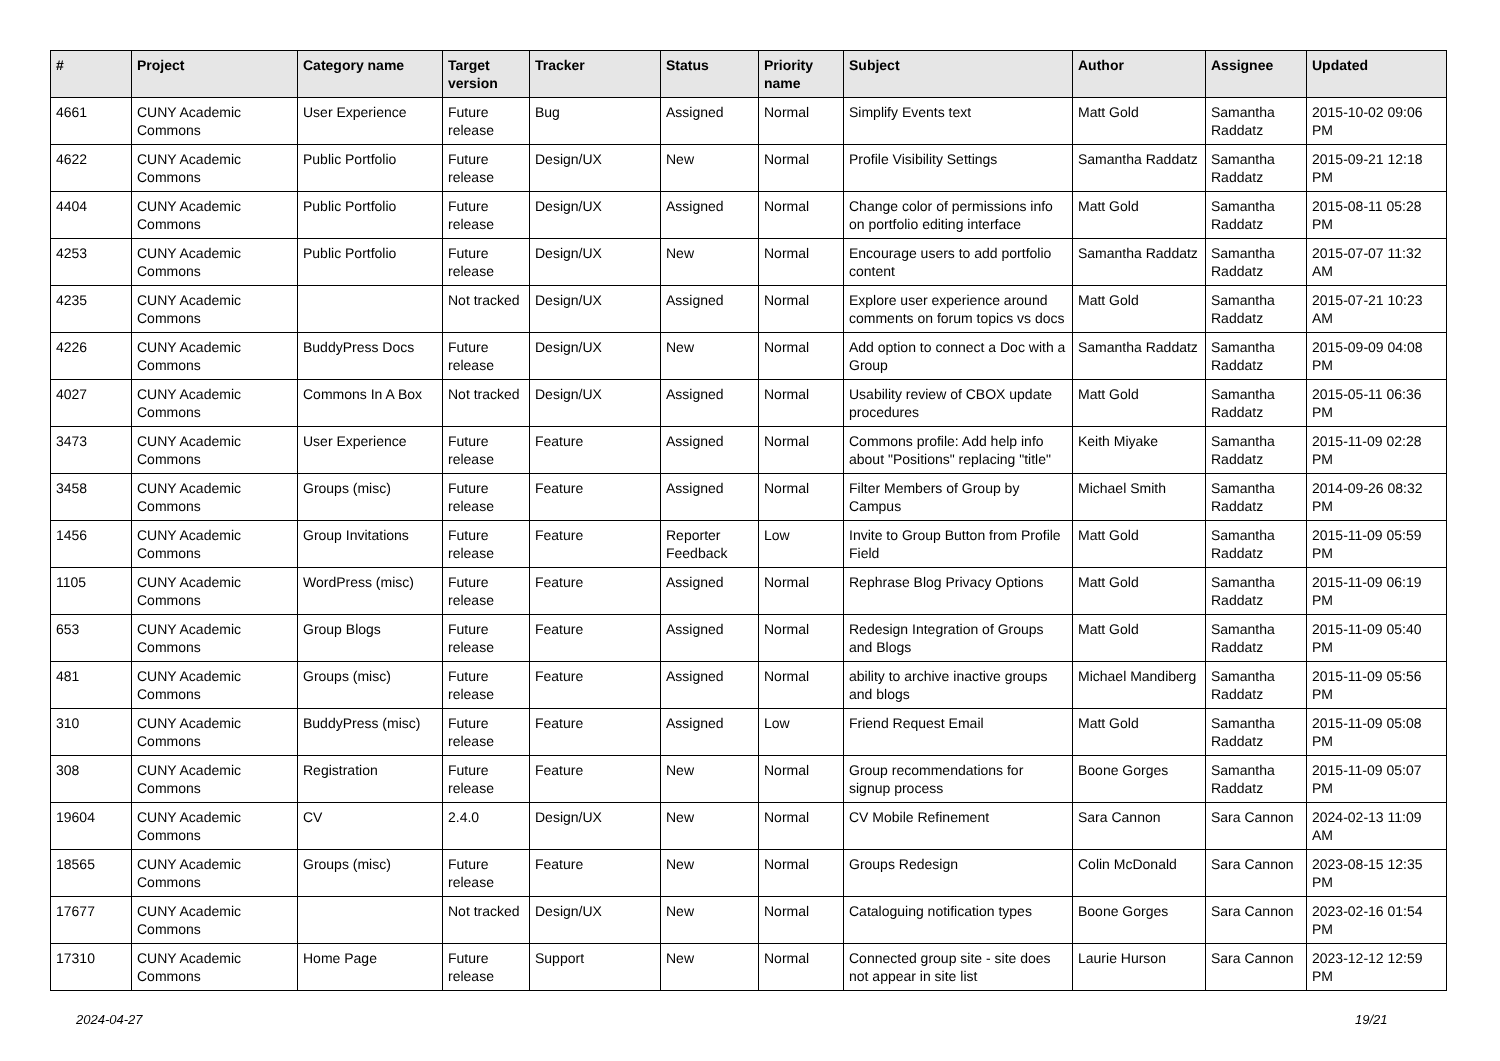| # | Project | Category name | Target version | Tracker | Status | Priority name | Subject | Author | Assignee | Updated |
| --- | --- | --- | --- | --- | --- | --- | --- | --- | --- | --- |
| 4661 | CUNY Academic Commons | User Experience | Future release | Bug | Assigned | Normal | Simplify Events text | Matt Gold | Samantha Raddatz | 2015-10-02 09:06 PM |
| 4622 | CUNY Academic Commons | Public Portfolio | Future release | Design/UX | New | Normal | Profile Visibility Settings | Samantha Raddatz | Samantha Raddatz | 2015-09-21 12:18 PM |
| 4404 | CUNY Academic Commons | Public Portfolio | Future release | Design/UX | Assigned | Normal | Change color of permissions info on portfolio editing interface | Matt Gold | Samantha Raddatz | 2015-08-11 05:28 PM |
| 4253 | CUNY Academic Commons | Public Portfolio | Future release | Design/UX | New | Normal | Encourage users to add portfolio content | Samantha Raddatz | Samantha Raddatz | 2015-07-07 11:32 AM |
| 4235 | CUNY Academic Commons | | Not tracked | Design/UX | Assigned | Normal | Explore user experience around comments on forum topics vs docs | Matt Gold | Samantha Raddatz | 2015-07-21 10:23 AM |
| 4226 | CUNY Academic Commons | BuddyPress Docs | Future release | Design/UX | New | Normal | Add option to connect a Doc with a Group | Samantha Raddatz | Samantha Raddatz | 2015-09-09 04:08 PM |
| 4027 | CUNY Academic Commons | Commons In A Box | Not tracked | Design/UX | Assigned | Normal | Usability review of CBOX update procedures | Matt Gold | Samantha Raddatz | 2015-05-11 06:36 PM |
| 3473 | CUNY Academic Commons | User Experience | Future release | Feature | Assigned | Normal | Commons profile: Add help info about "Positions" replacing "title" | Keith Miyake | Samantha Raddatz | 2015-11-09 02:28 PM |
| 3458 | CUNY Academic Commons | Groups (misc) | Future release | Feature | Assigned | Normal | Filter Members of Group by Campus | Michael Smith | Samantha Raddatz | 2014-09-26 08:32 PM |
| 1456 | CUNY Academic Commons | Group Invitations | Future release | Feature | Reporter Feedback | Low | Invite to Group Button from Profile Field | Matt Gold | Samantha Raddatz | 2015-11-09 05:59 PM |
| 1105 | CUNY Academic Commons | WordPress (misc) | Future release | Feature | Assigned | Normal | Rephrase Blog Privacy Options | Matt Gold | Samantha Raddatz | 2015-11-09 06:19 PM |
| 653 | CUNY Academic Commons | Group Blogs | Future release | Feature | Assigned | Normal | Redesign Integration of Groups and Blogs | Matt Gold | Samantha Raddatz | 2015-11-09 05:40 PM |
| 481 | CUNY Academic Commons | Groups (misc) | Future release | Feature | Assigned | Normal | ability to archive inactive groups and blogs | Michael Mandiberg | Samantha Raddatz | 2015-11-09 05:56 PM |
| 310 | CUNY Academic Commons | BuddyPress (misc) | Future release | Feature | Assigned | Low | Friend Request Email | Matt Gold | Samantha Raddatz | 2015-11-09 05:08 PM |
| 308 | CUNY Academic Commons | Registration | Future release | Feature | New | Normal | Group recommendations for signup process | Boone Gorges | Samantha Raddatz | 2015-11-09 05:07 PM |
| 19604 | CUNY Academic Commons | CV | 2.4.0 | Design/UX | New | Normal | CV Mobile Refinement | Sara Cannon | Sara Cannon | 2024-02-13 11:09 AM |
| 18565 | CUNY Academic Commons | Groups (misc) | Future release | Feature | New | Normal | Groups Redesign | Colin McDonald | Sara Cannon | 2023-08-15 12:35 PM |
| 17677 | CUNY Academic Commons | | Not tracked | Design/UX | New | Normal | Cataloguing notification types | Boone Gorges | Sara Cannon | 2023-02-16 01:54 PM |
| 17310 | CUNY Academic Commons | Home Page | Future release | Support | New | Normal | Connected group site - site does not appear in site list | Laurie Hurson | Sara Cannon | 2023-12-12 12:59 PM |
2024-04-27 19/21